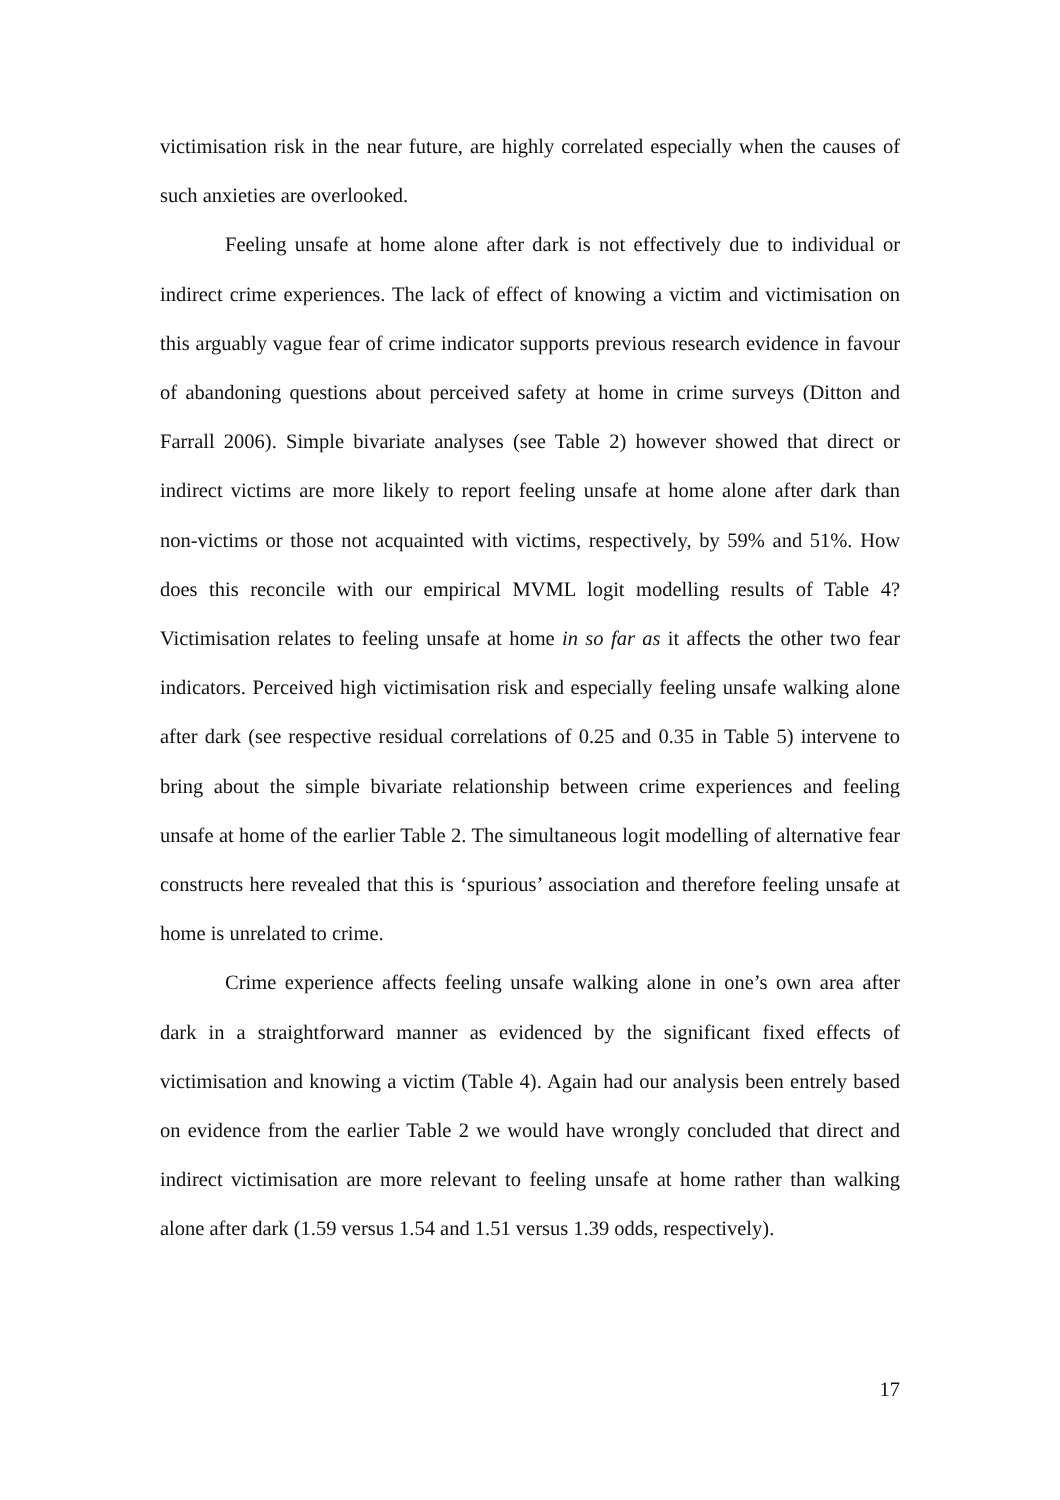victimisation risk in the near future, are highly correlated especially when the causes of such anxieties are overlooked.
Feeling unsafe at home alone after dark is not effectively due to individual or indirect crime experiences. The lack of effect of knowing a victim and victimisation on this arguably vague fear of crime indicator supports previous research evidence in favour of abandoning questions about perceived safety at home in crime surveys (Ditton and Farrall 2006). Simple bivariate analyses (see Table 2) however showed that direct or indirect victims are more likely to report feeling unsafe at home alone after dark than non-victims or those not acquainted with victims, respectively, by 59% and 51%. How does this reconcile with our empirical MVML logit modelling results of Table 4? Victimisation relates to feeling unsafe at home in so far as it affects the other two fear indicators. Perceived high victimisation risk and especially feeling unsafe walking alone after dark (see respective residual correlations of 0.25 and 0.35 in Table 5) intervene to bring about the simple bivariate relationship between crime experiences and feeling unsafe at home of the earlier Table 2. The simultaneous logit modelling of alternative fear constructs here revealed that this is ‘spurious’ association and therefore feeling unsafe at home is unrelated to crime.
Crime experience affects feeling unsafe walking alone in one’s own area after dark in a straightforward manner as evidenced by the significant fixed effects of victimisation and knowing a victim (Table 4). Again had our analysis been entrely based on evidence from the earlier Table 2 we would have wrongly concluded that direct and indirect victimisation are more relevant to feeling unsafe at home rather than walking alone after dark (1.59 versus 1.54 and 1.51 versus 1.39 odds, respectively).
17